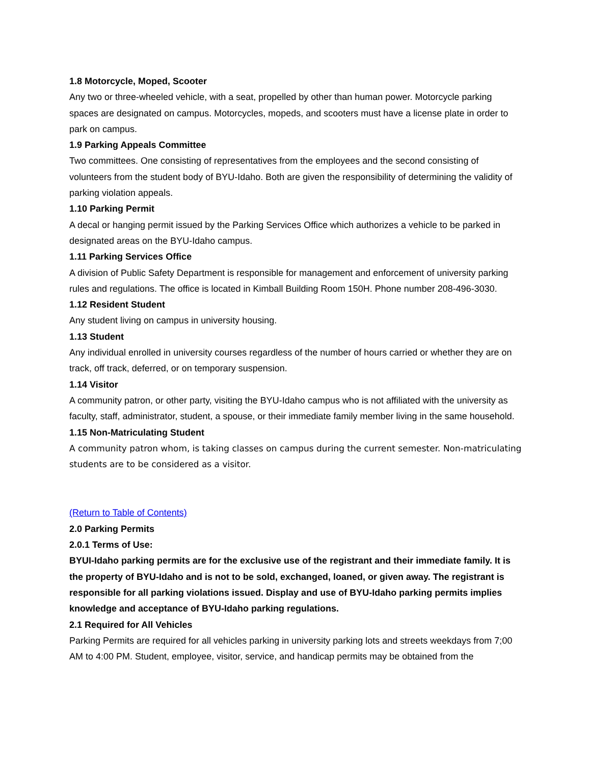1.8 Motorcycle, Moped, Scooter
Any two or three-wheeled vehicle, with a seat, propelled by other than human power. Motorcycle parking spaces are designated on campus. Motorcycles, mopeds, and scooters must have a license plate in order to park on campus.
1.9 Parking Appeals Committee
Two committees. One consisting of representatives from the employees and the second consisting of volunteers from the student body of BYU-Idaho. Both are given the responsibility of determining the validity of parking violation appeals.
1.10 Parking Permit
A decal or hanging permit issued by the Parking Services Office which authorizes a vehicle to be parked in designated areas on the BYU-Idaho campus.
1.11 Parking Services Office
A division of Public Safety Department is responsible for management and enforcement of university parking rules and regulations. The office is located in Kimball Building Room 150H. Phone number 208-496-3030.
1.12 Resident Student
Any student living on campus in university housing.
1.13 Student
Any individual enrolled in university courses regardless of the number of hours carried or whether they are on track, off track, deferred, or on temporary suspension.
1.14 Visitor
A community patron, or other party, visiting the BYU-Idaho campus who is not affiliated with the university as faculty, staff, administrator, student, a spouse, or their immediate family member living in the same household.
1.15 Non-Matriculating Student
A community patron whom, is taking classes on campus during the current semester. Non-matriculating students are to be considered as a visitor.
(Return to Table of Contents)
2.0 Parking Permits
2.0.1 Terms of Use:
BYUI-Idaho parking permits are for the exclusive use of the registrant and their immediate family. It is the property of BYU-Idaho and is not to be sold, exchanged, loaned, or given away. The registrant is responsible for all parking violations issued. Display and use of BYU-Idaho parking permits implies knowledge and acceptance of BYU-Idaho parking regulations.
2.1 Required for All Vehicles
Parking Permits are required for all vehicles parking in university parking lots and streets weekdays from 7;00 AM to 4:00 PM. Student, employee, visitor, service, and handicap permits may be obtained from the